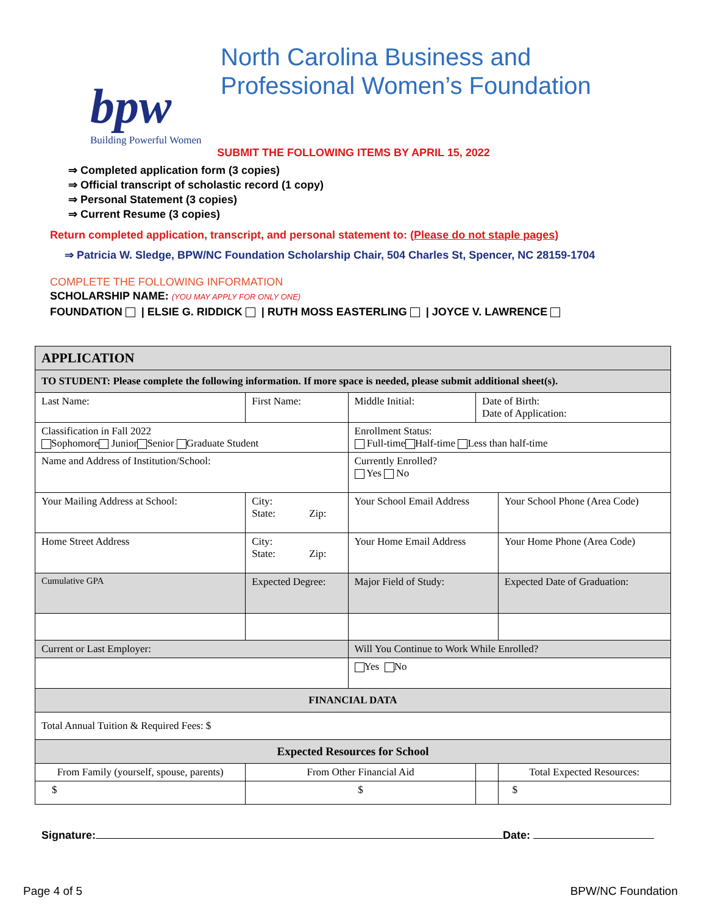bpw
Building Powerful Women
North Carolina Business and
Professional Women’s Foundation
SUBMIT THE FOLLOWING ITEMS BY APRIL 15, 2022
⇒ Completed application form (3 copies)
⇒ Official transcript of scholastic record (1 copy)
⇒ Personal Statement (3 copies)
⇒ Current Resume (3 copies)
Return completed application, transcript, and personal statement to: (Please do not staple pages)
⇒ Patricia W. Sledge, BPW/NC Foundation Scholarship Chair, 504 Charles St, Spencer, NC 28159-1704
COMPLETE THE FOLLOWING INFORMATION
SCHOLARSHIP NAME: (YOU MAY APPLY FOR ONLY ONE)
FOUNDATION | ELSIE G. RIDDICK | RUTH MOSS EASTERLING | JOYCE V. LAWRENCE
| APPLICATION | | | | | |
| TO STUDENT: Please complete the following information. If more space is needed, please submit additional sheet(s). | | | | | |
| Last Name: | | First Name: | Middle Initial: | Date of Birth: Date of Application: | |
| Classification in Fall 2022 Sophomore Junior Senior Graduate Student | | | Enrollment Status: Full-time Half-time Less than half-time | | |
| Name and Address of Institution/School: | | | Currently Enrolled? Yes No | | |
| Your Mailing Address at School: | | City: State: Zip: | Your School Email Address | | Your School Phone (Area Code) |
| Home Street Address | | City: State: Zip: | Your Home Email Address | | Your Home Phone (Area Code) |
| Cumulative GPA | Expected Degree: | | Major Field of Study: | | Expected Date of Graduation: |
| Current or Last Employer: | | | Will You Continue to Work While Enrolled? | | |
| | | | Yes No | | |
| FINANCIAL DATA | | | | | |
| Total Annual Tuition & Required Fees: $ | | | | | |
| Expected Resources for School | | | | | |
| From Family (yourself, spouse, parents) | | From Other Financial Aid | | | Total Expected Resources: |
| $ | | $ | | | $ |
Signature: Date:
Page 4 of 5 BPW/NC Foundation